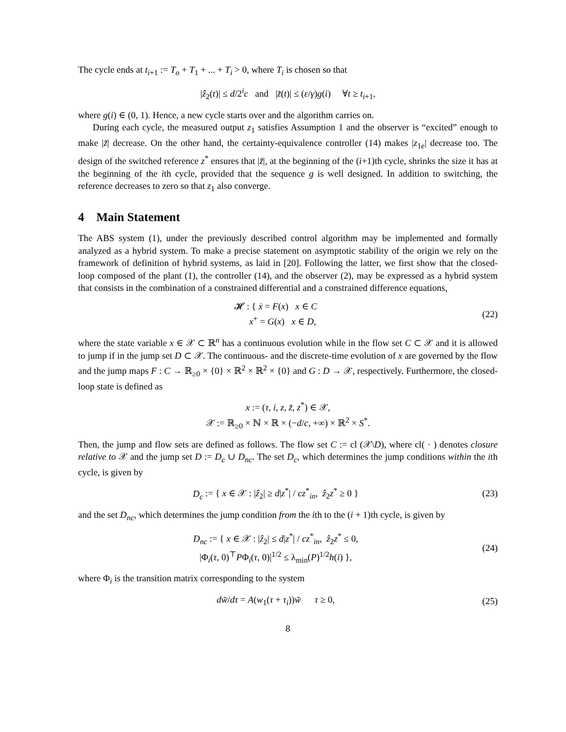The cycle ends at t<sub>i+1</sub> := T<sub>o</sub> + T<sub>1</sub> + ... + T<sub>i</sub> > 0, where T<sub>i</sub> is chosen so that
|ẑ<sub>2</sub>(t)| ≤ d/2<sup>i</sup>c and |z̃(t)| ≤ (ε/γ)g(i) ∀t ≥ t<sub>i+1</sub>,
where g(i) ∈ (0, 1). Hence, a new cycle starts over and the algorithm carries on.
During each cycle, the measured output z<sub>1</sub> satisfies Assumption 1 and the observer is “excited” enough to make |z̃| decrease. On the other hand, the certainty-equivalence controller (14) makes |z<sub>1e</sub>| decrease too. The design of the switched reference z<sup>*</sup> ensures that |z̃|, at the beginning of the (i+1)th cycle, shrinks the size it has at the beginning of the ith cycle, provided that the sequence g is well designed. In addition to switching, the reference decreases to zero so that z<sub>1</sub> also converge.
4 Main Statement
The ABS system (1), under the previously described control algorithm may be implemented and formally analyzed as a hybrid system. To make a precise statement on asymptotic stability of the origin we rely on the framework of definition of hybrid systems, as laid in [20]. Following the latter, we first show that the closed-loop composed of the plant (1), the controller (14), and the observer (2), may be expressed as a hybrid system that consists in the combination of a constrained differential and a constrained difference equations,
𝓗 : { ẋ = F(x) x ∈ C
x<sup>+</sup> = G(x) x ∈ D,
(22)
where the state variable x ∈ 𝒳 ⊂ ℝ<sup>n</sup> has a continuous evolution while in the flow set C ⊂ 𝒳 and it is allowed to jump if in the jump set D ⊂ 𝒳. The continuous- and the discrete-time evolution of x are governed by the flow and the jump maps F : C → ℝ<sub>≥0</sub> × {0} × ℝ<sup>2</sup> × ℝ<sup>2</sup> × {0} and G : D → 𝒳, respectively. Furthermore, the closed-loop state is defined as
x := (τ, i, z, z̃, z<sup>*</sup>) ∈ 𝒳,
𝒳 := ℝ<sub>≥0</sub> × ℕ × ℝ × (−d/c, +∞) × ℝ<sup>2</sup> × S<sup>*</sup>.
Then, the jump and flow sets are defined as follows. The flow set C := cl (𝒳\D), where cl( · ) denotes closure relative to 𝒳 and the jump set D := D<sub>c</sub> ∪ D<sub>nc</sub>. The set D<sub>c</sub>, which determines the jump conditions within the ith cycle, is given by
D<sub>c</sub> := { x ∈ 𝒳 : |ẑ<sub>2</sub>| ≥ d|z<sup>*</sup>| / cz<sup>*</sup><sub>in</sub>, ẑ<sub>2</sub>z<sup>*</sup> ≥ 0 }
(23)
and the set D<sub>nc</sub>, which determines the jump condition from the ith to the (i + 1)th cycle, is given by
D<sub>nc</sub> := { x ∈ 𝒳 : |ẑ<sub>2</sub>| ≤ d|z<sup>*</sup>| / cz<sup>*</sup><sub>in</sub>, ẑ<sub>2</sub>z<sup>*</sup> ≤ 0,
|Φ<sub>i</sub>(τ, 0)<sup>⊤</sup>PΦ<sub>i</sub>(τ, 0)|<sup>1/2</sup> ≤ λ<sub>min</sub>(P)<sup>1/2</sup>h(i) },
(24)
where Φ<sub>i</sub> is the transition matrix corresponding to the system
dw̃/dτ = A(w<sub>1</sub>(τ + τ<sub>i</sub>))w̃ τ ≥ 0,
(25)
8